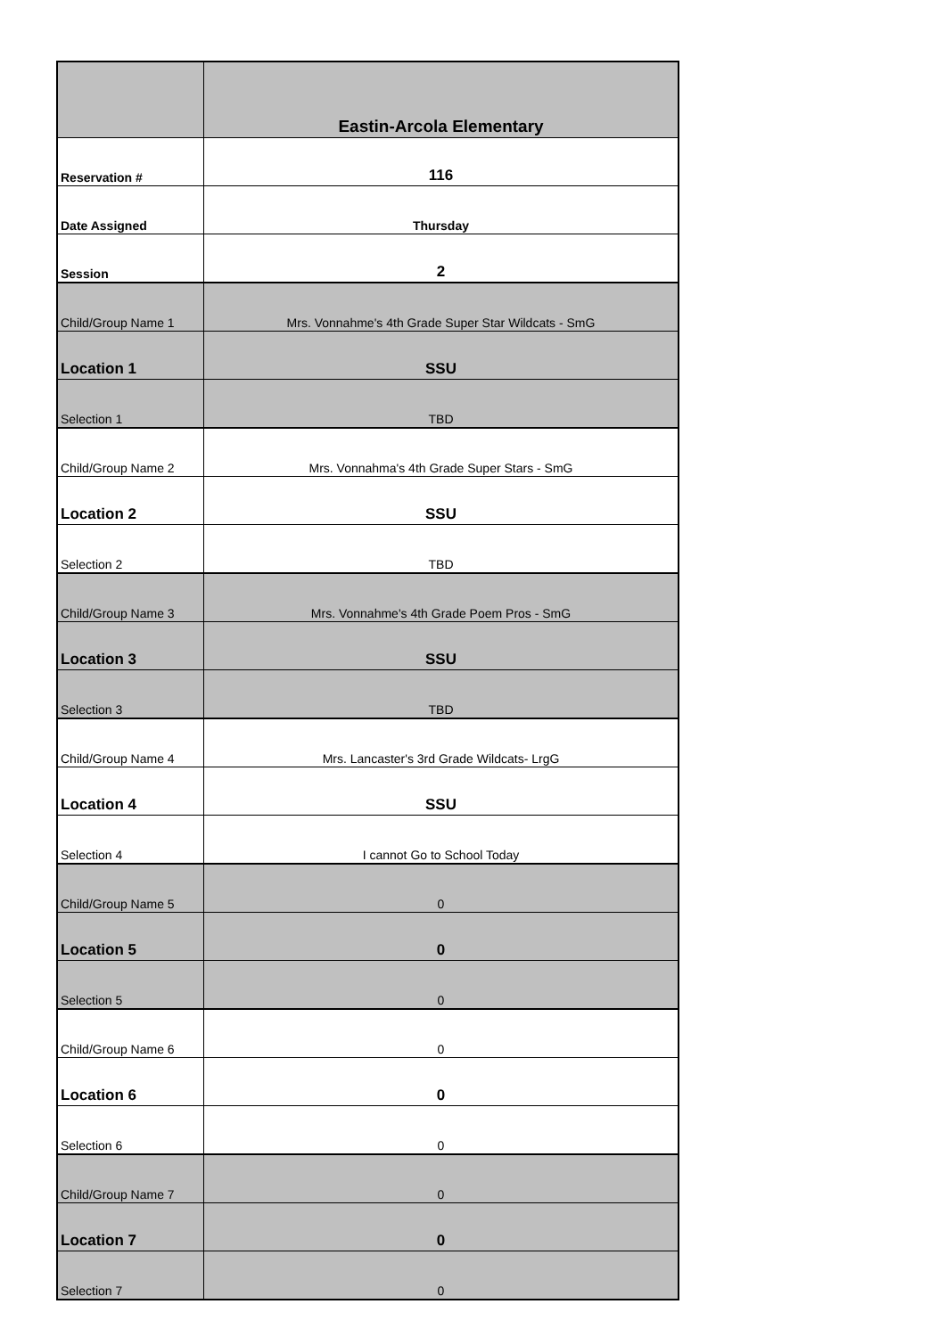| | Eastin-Arcola Elementary |
| Reservation # | 116 |
| Date Assigned | Thursday |
| Session | 2 |
| Child/Group Name 1 | Mrs. Vonnahme's 4th Grade Super Star Wildcats - SmG |
| Location 1 | SSU |
| Selection 1 | TBD |
| Child/Group Name 2 | Mrs. Vonnahma's 4th Grade Super Stars - SmG |
| Location 2 | SSU |
| Selection 2 | TBD |
| Child/Group Name 3 | Mrs. Vonnahme's 4th Grade Poem Pros - SmG |
| Location 3 | SSU |
| Selection 3 | TBD |
| Child/Group Name 4 | Mrs. Lancaster's 3rd Grade Wildcats- LrgG |
| Location 4 | SSU |
| Selection 4 | I cannot Go to School Today |
| Child/Group Name 5 | 0 |
| Location 5 | 0 |
| Selection 5 | 0 |
| Child/Group Name 6 | 0 |
| Location 6 | 0 |
| Selection 6 | 0 |
| Child/Group Name 7 | 0 |
| Location 7 | 0 |
| Selection 7 | 0 |